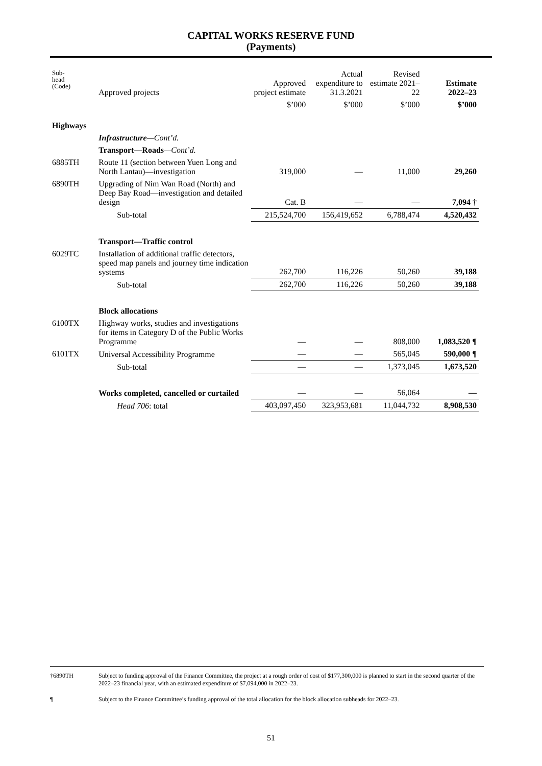CAPITAL WORKS RESERVE FUND
(Payments)
| Sub- head (Code) | Approved projects | Approved project estimate | Actual expenditure to 31.3.2021 | Revised estimate 2021–22 | Estimate 2022–23 |
| --- | --- | --- | --- | --- | --- |
| | | $’000 | $’000 | $’000 | $’000 |
| Highways | | | | | |
| | Infrastructure —Cont’d. | | | | |
| | Transport—Roads —Cont’d. | | | | |
| 6885TH | Route 11 (section between Yuen Long and North Lantau)—investigation | 319,000 | — | 11,000 | 29,260 |
| 6890TH | Upgrading of Nim Wan Road (North) and Deep Bay Road—investigation and detailed design | Cat. B | — | — | 7,094 † |
| | Sub-total | 215,524,700 | 156,419,652 | 6,788,474 | 4,520,432 |
| | Transport—Traffic control | | | | |
| 6029TC | Installation of additional traffic detectors, speed map panels and journey time indication systems | 262,700 | 116,226 | 50,260 | 39,188 |
| | Sub-total | 262,700 | 116,226 | 50,260 | 39,188 |
| | Block allocations | | | | |
| 6100TX | Highway works, studies and investigations for items in Category D of the Public Works Programme | — | — | 808,000 | 1,083,520 ¶ |
| 6101TX | Universal Accessibility Programme | — | — | 565,045 | 590,000 ¶ |
| | Sub-total | — | — | 1,373,045 | 1,673,520 |
| | Works completed, cancelled or curtailed | — | — | 56,064 | — |
| | Head 706 : total | 403,097,450 | 323,953,681 | 11,044,732 | 8,908,530 |
†6890TH Subject to funding approval of the Finance Committee, the project at a rough order of cost of $177,300,000 is planned to start in the second quarter of the 2022–23 financial year, with an estimated expenditure of $7,094,000 in 2022–23.
¶ Subject to the Finance Committee’s funding approval of the total allocation for the block allocation subheads for 2022–23.
51